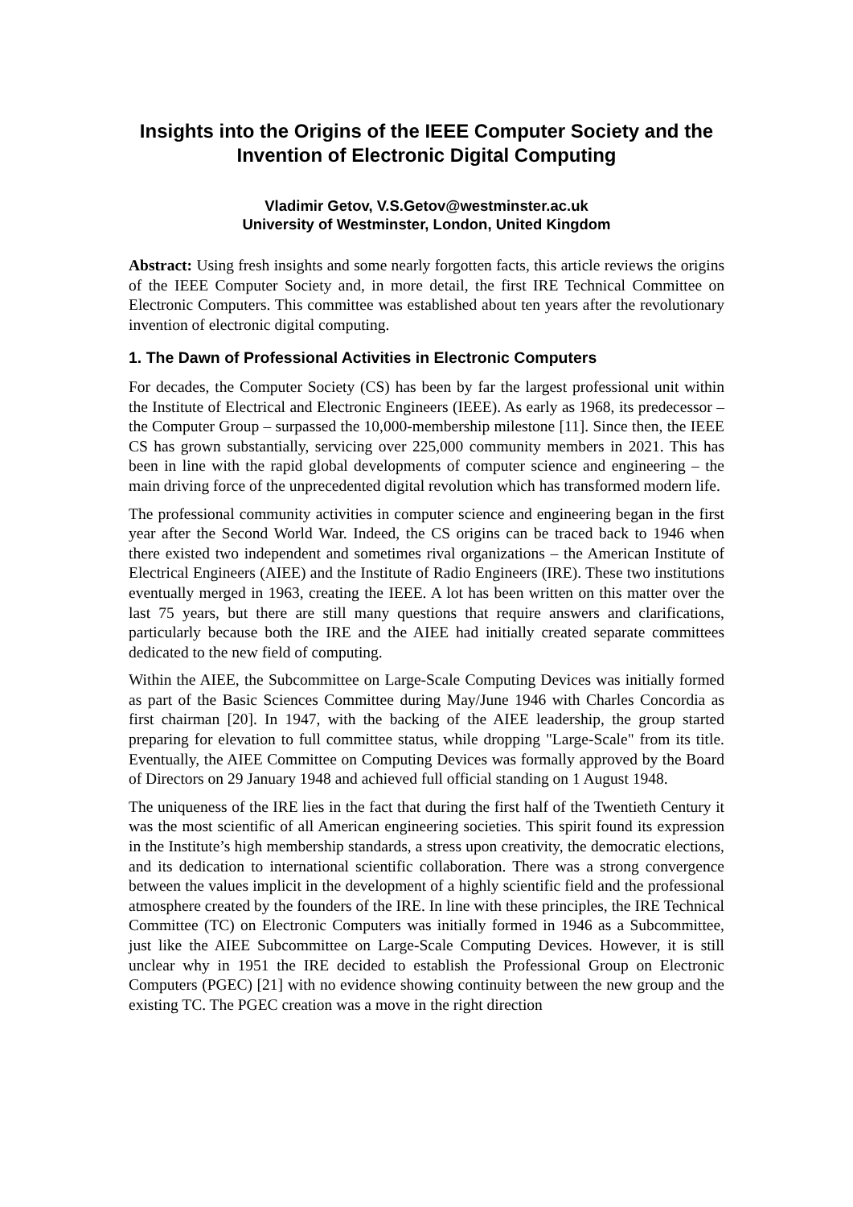Insights into the Origins of the IEEE Computer Society and the Invention of Electronic Digital Computing
Vladimir Getov, V.S.Getov@westminster.ac.uk
University of Westminster, London, United Kingdom
Abstract: Using fresh insights and some nearly forgotten facts, this article reviews the origins of the IEEE Computer Society and, in more detail, the first IRE Technical Committee on Electronic Computers. This committee was established about ten years after the revolutionary invention of electronic digital computing.
1. The Dawn of Professional Activities in Electronic Computers
For decades, the Computer Society (CS) has been by far the largest professional unit within the Institute of Electrical and Electronic Engineers (IEEE). As early as 1968, its predecessor – the Computer Group – surpassed the 10,000-membership milestone [11]. Since then, the IEEE CS has grown substantially, servicing over 225,000 community members in 2021. This has been in line with the rapid global developments of computer science and engineering – the main driving force of the unprecedented digital revolution which has transformed modern life.
The professional community activities in computer science and engineering began in the first year after the Second World War. Indeed, the CS origins can be traced back to 1946 when there existed two independent and sometimes rival organizations – the American Institute of Electrical Engineers (AIEE) and the Institute of Radio Engineers (IRE). These two institutions eventually merged in 1963, creating the IEEE. A lot has been written on this matter over the last 75 years, but there are still many questions that require answers and clarifications, particularly because both the IRE and the AIEE had initially created separate committees dedicated to the new field of computing.
Within the AIEE, the Subcommittee on Large-Scale Computing Devices was initially formed as part of the Basic Sciences Committee during May/June 1946 with Charles Concordia as first chairman [20]. In 1947, with the backing of the AIEE leadership, the group started preparing for elevation to full committee status, while dropping "Large-Scale" from its title. Eventually, the AIEE Committee on Computing Devices was formally approved by the Board of Directors on 29 January 1948 and achieved full official standing on 1 August 1948.
The uniqueness of the IRE lies in the fact that during the first half of the Twentieth Century it was the most scientific of all American engineering societies. This spirit found its expression in the Institute’s high membership standards, a stress upon creativity, the democratic elections, and its dedication to international scientific collaboration. There was a strong convergence between the values implicit in the development of a highly scientific field and the professional atmosphere created by the founders of the IRE. In line with these principles, the IRE Technical Committee (TC) on Electronic Computers was initially formed in 1946 as a Subcommittee, just like the AIEE Subcommittee on Large-Scale Computing Devices. However, it is still unclear why in 1951 the IRE decided to establish the Professional Group on Electronic Computers (PGEC) [21] with no evidence showing continuity between the new group and the existing TC. The PGEC creation was a move in the right direction